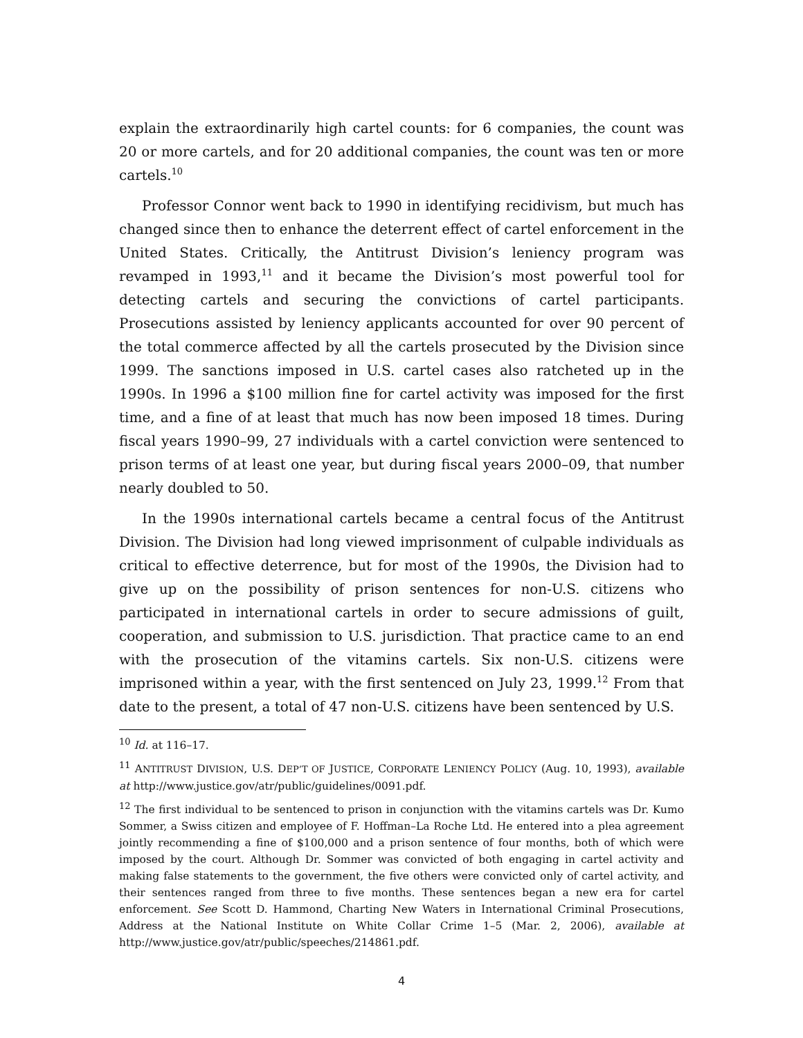explain the extraordinarily high cartel counts: for 6 companies, the count was 20 or more cartels, and for 20 additional companies, the count was ten or more cartels.<sup>10</sup>
Professor Connor went back to 1990 in identifying recidivism, but much has changed since then to enhance the deterrent effect of cartel enforcement in the United States. Critically, the Antitrust Division’s leniency program was revamped in 1993,<sup>11</sup> and it became the Division’s most powerful tool for detecting cartels and securing the convictions of cartel participants. Prosecutions assisted by leniency applicants accounted for over 90 percent of the total commerce affected by all the cartels prosecuted by the Division since 1999. The sanctions imposed in U.S. cartel cases also ratcheted up in the 1990s. In 1996 a $100 million fine for cartel activity was imposed for the first time, and a fine of at least that much has now been imposed 18 times. During fiscal years 1990–99, 27 individuals with a cartel conviction were sentenced to prison terms of at least one year, but during fiscal years 2000–09, that number nearly doubled to 50.
In the 1990s international cartels became a central focus of the Antitrust Division. The Division had long viewed imprisonment of culpable individuals as critical to effective deterrence, but for most of the 1990s, the Division had to give up on the possibility of prison sentences for non-U.S. citizens who participated in international cartels in order to secure admissions of guilt, cooperation, and submission to U.S. jurisdiction. That practice came to an end with the prosecution of the vitamins cartels. Six non-U.S. citizens were imprisoned within a year, with the first sentenced on July 23, 1999.<sup>12</sup> From that date to the present, a total of 47 non-U.S. citizens have been sentenced by U.S.
<sup>10</sup> Id. at 116–17.
<sup>11</sup> ANTITRUST DIVISION, U.S. DEP’T OF JUSTICE, CORPORATE LENIENCY POLICY (Aug. 10, 1993), available at http://www.justice.gov/atr/public/guidelines/0091.pdf.
<sup>12</sup> The first individual to be sentenced to prison in conjunction with the vitamins cartels was Dr. Kumo Sommer, a Swiss citizen and employee of F. Hoffman–La Roche Ltd. He entered into a plea agreement jointly recommending a fine of $100,000 and a prison sentence of four months, both of which were imposed by the court. Although Dr. Sommer was convicted of both engaging in cartel activity and making false statements to the government, the five others were convicted only of cartel activity, and their sentences ranged from three to five months. These sentences began a new era for cartel enforcement. See Scott D. Hammond, Charting New Waters in International Criminal Prosecutions, Address at the National Institute on White Collar Crime 1–5 (Mar. 2, 2006), available at http://www.justice.gov/atr/public/speeches/214861.pdf.
4